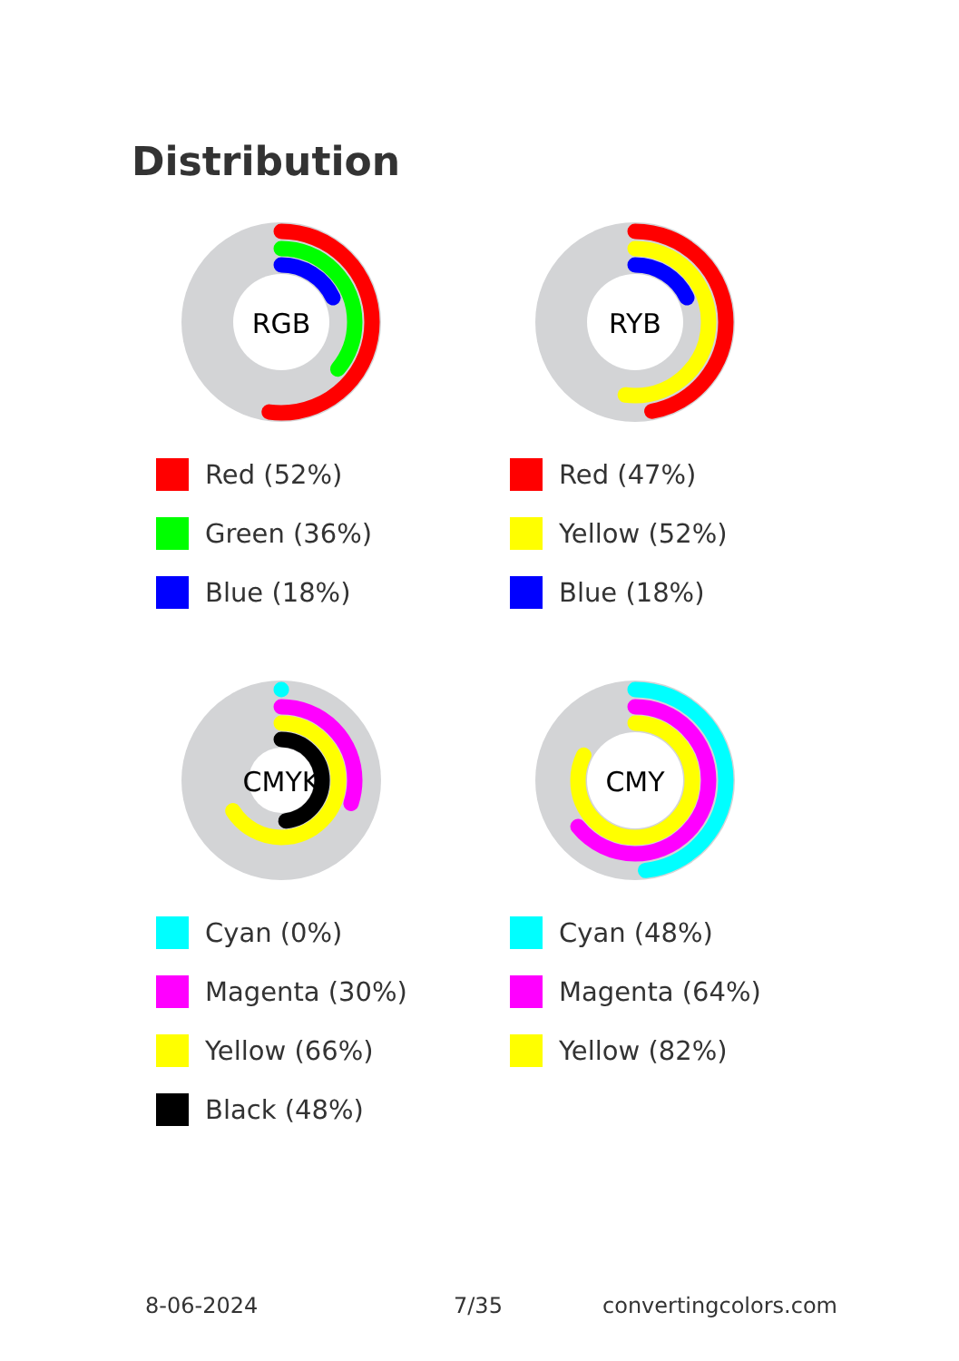Distribution
RGB
Red (52%)
Green (36%)
Blue (18%)
RYB
Red (47%)
Yellow (52%)
Blue (18%)
CMYK
Cyan (0%)
Magenta (30%)
Yellow (66%)
Black (48%)
CMY
Cyan (48%)
Magenta (64%)
Yellow (82%)
8-06-2024 7/35 convertingcolors.com